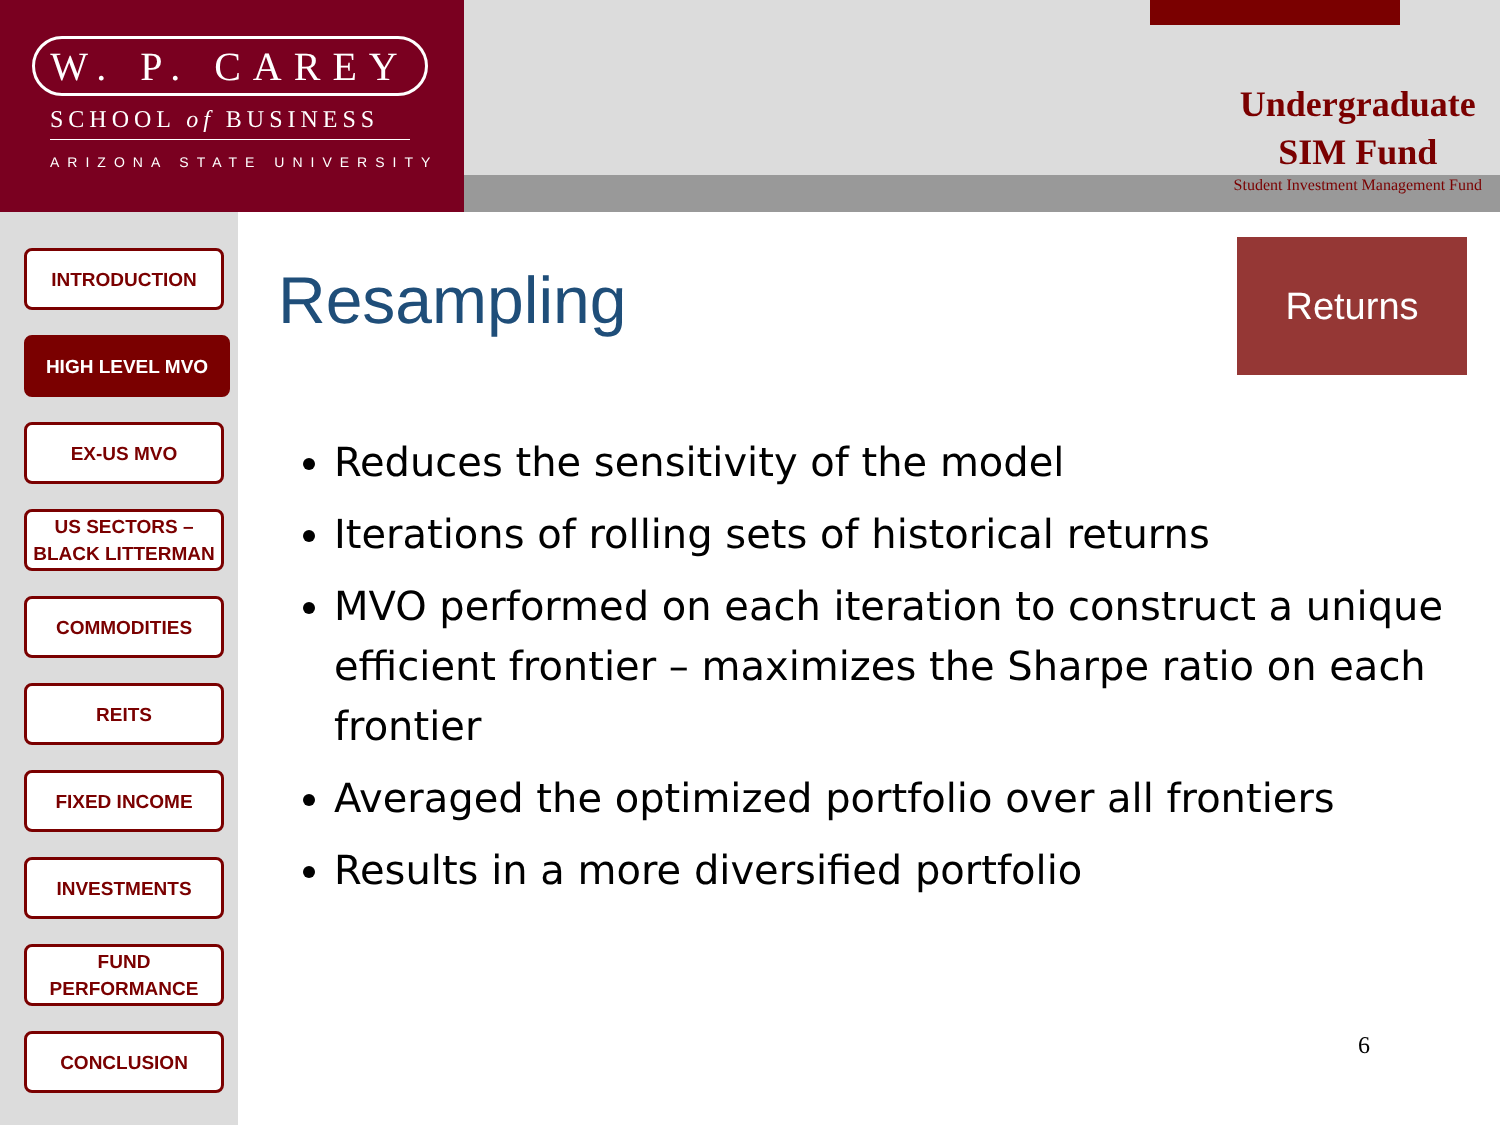W. P. CAREY
SCHOOL of BUSINESS
ARIZONA STATE UNIVERSITY
Undergraduate
SIM Fund
Student Investment Management Fund
INTRODUCTION
HIGH LEVEL MVO
EX-US MVO
US SECTORS –
BLACK LITTERMAN
COMMODITIES
REITS
FIXED INCOME
INVESTMENTS
FUND
PERFORMANCE
CONCLUSION
Resampling
Returns
Reduces the sensitivity of the model
Iterations of rolling sets of historical returns
MVO performed on each iteration to construct a unique efficient frontier – maximizes the Sharpe ratio on each frontier
Averaged the optimized portfolio over all frontiers
Results in a more diversified portfolio
6